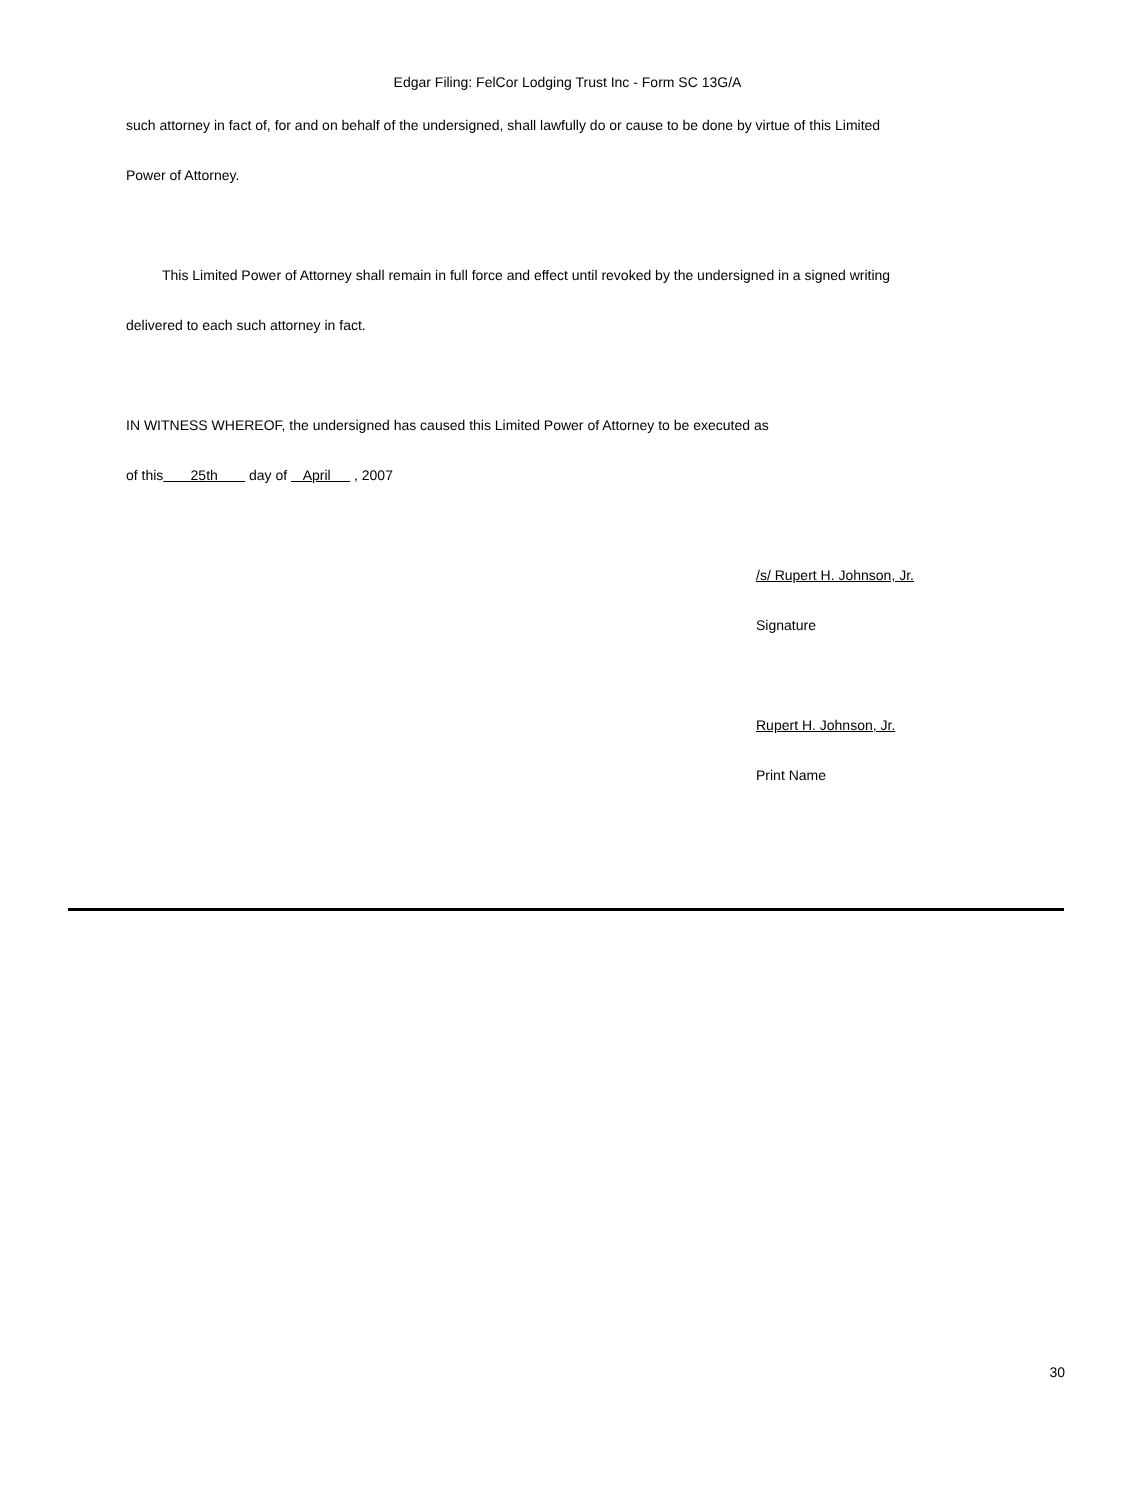Edgar Filing: FelCor Lodging Trust Inc - Form SC 13G/A
such attorney in fact of, for and on behalf of the undersigned, shall lawfully do or cause to be done by virtue of this Limited
Power of Attorney.
This Limited Power of Attorney shall remain in full force and effect until revoked by the undersigned in a signed writing
delivered to each such attorney in fact.
IN WITNESS WHEREOF, the undersigned has caused this Limited Power of Attorney to be executed as
of this 25th day of April , 2007
/s/ Rupert H. Johnson, Jr.
Signature
Rupert H. Johnson, Jr.
Print Name
30